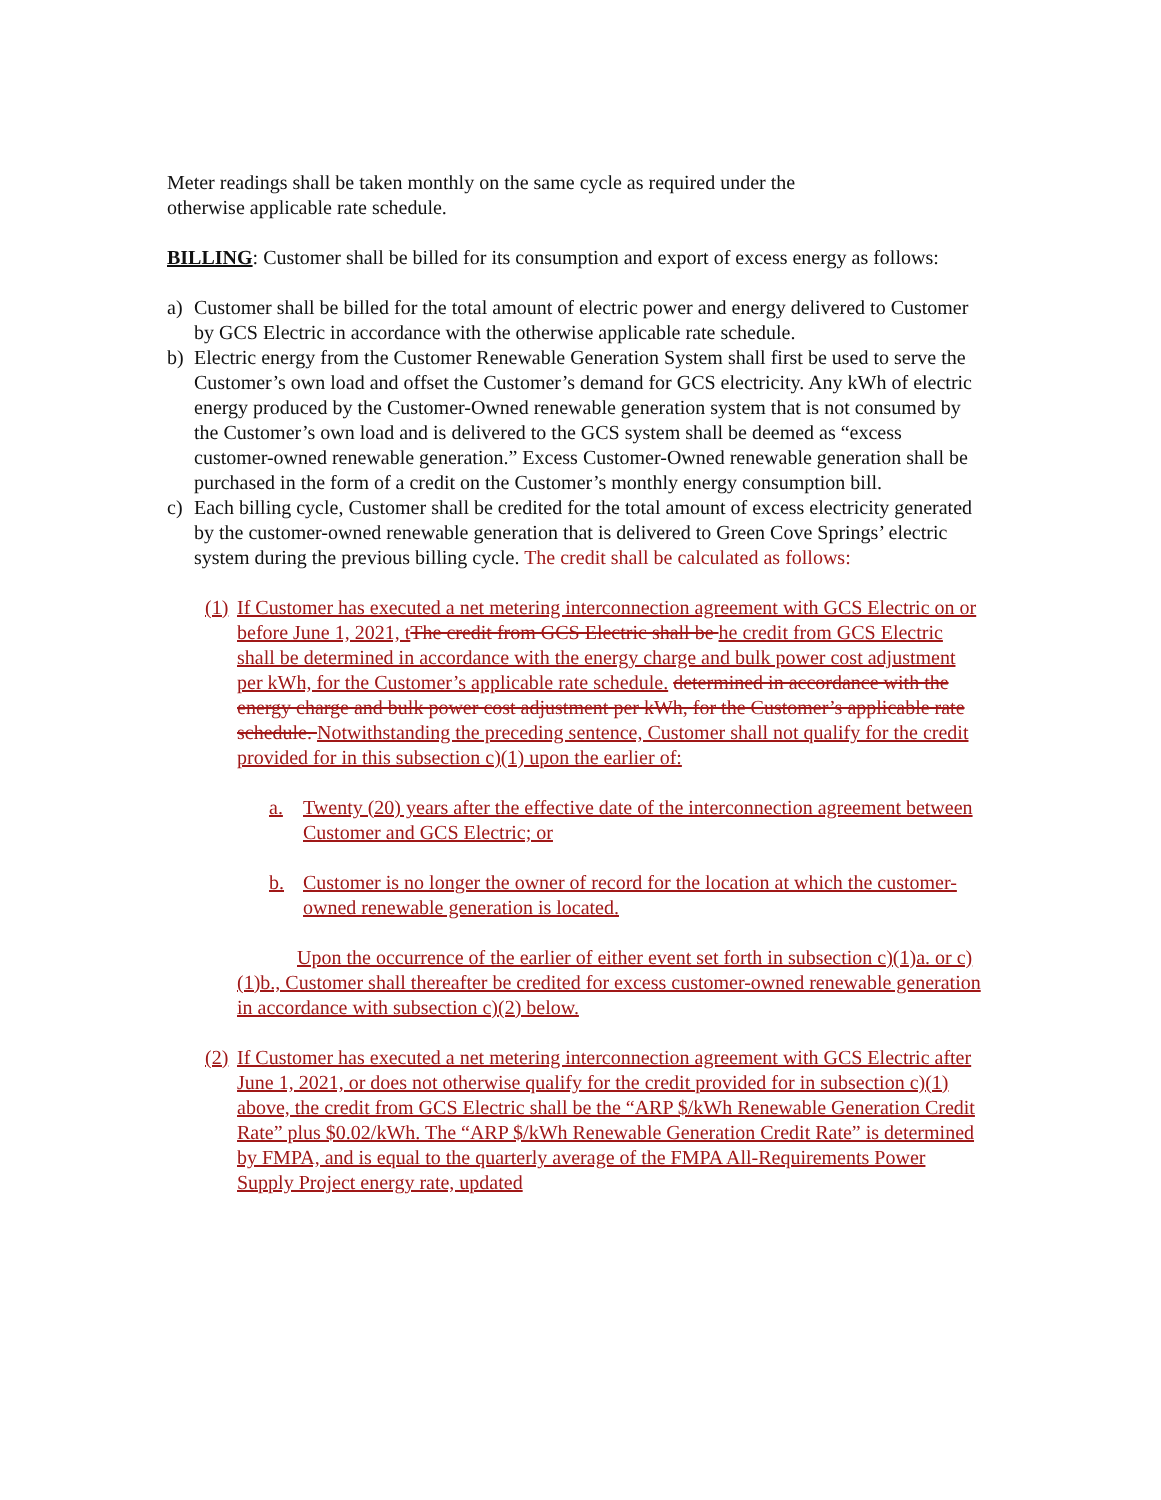Meter readings shall be taken monthly on the same cycle as required under the
otherwise applicable rate schedule.
BILLING: Customer shall be billed for its consumption and export of excess energy as follows:
a) Customer shall be billed for the total amount of electric power and energy delivered to Customer by GCS Electric in accordance with the otherwise applicable rate schedule.
b) Electric energy from the Customer Renewable Generation System shall first be used to serve the Customer’s own load and offset the Customer’s demand for GCS electricity. Any kWh of electric energy produced by the Customer-Owned renewable generation system that is not consumed by the Customer’s own load and is delivered to the GCS system shall be deemed as “excess customer-owned renewable generation.” Excess Customer-Owned renewable generation shall be purchased in the form of a credit on the Customer’s monthly energy consumption bill.
c) Each billing cycle, Customer shall be credited for the total amount of excess electricity generated by the customer-owned renewable generation that is delivered to Green Cove Springs’ electric system during the previous billing cycle. The credit shall be calculated as follows:
(1) If Customer has executed a net metering interconnection agreement with GCS Electric on or before June 1, 2021, t The credit from GCS Electric shall be he credit from GCS Electric shall be determined in accordance with the energy charge and bulk power cost adjustment per kWh, for the Customer’s applicable rate schedule. determined in accordance with the energy charge and bulk power cost adjustment per kWh, for the Customer’s applicable rate schedule. Notwithstanding the preceding sentence, Customer shall not qualify for the credit provided for in this subsection c)(1) upon the earlier of:
a. Twenty (20) years after the effective date of the interconnection agreement between Customer and GCS Electric; or
b. Customer is no longer the owner of record for the location at which the customer-owned renewable generation is located.
Upon the occurrence of the earlier of either event set forth in subsection c)(1)a. or c)(1)b., Customer shall thereafter be credited for excess customer-owned renewable generation in accordance with subsection c)(2) below.
(2) If Customer has executed a net metering interconnection agreement with GCS Electric after June 1, 2021, or does not otherwise qualify for the credit provided for in subsection c)(1) above, the credit from GCS Electric shall be the “ARP $/kWh Renewable Generation Credit Rate” plus $0.02/kWh. The “ARP $/kWh Renewable Generation Credit Rate” is determined by FMPA, and is equal to the quarterly average of the FMPA All-Requirements Power Supply Project energy rate, updated